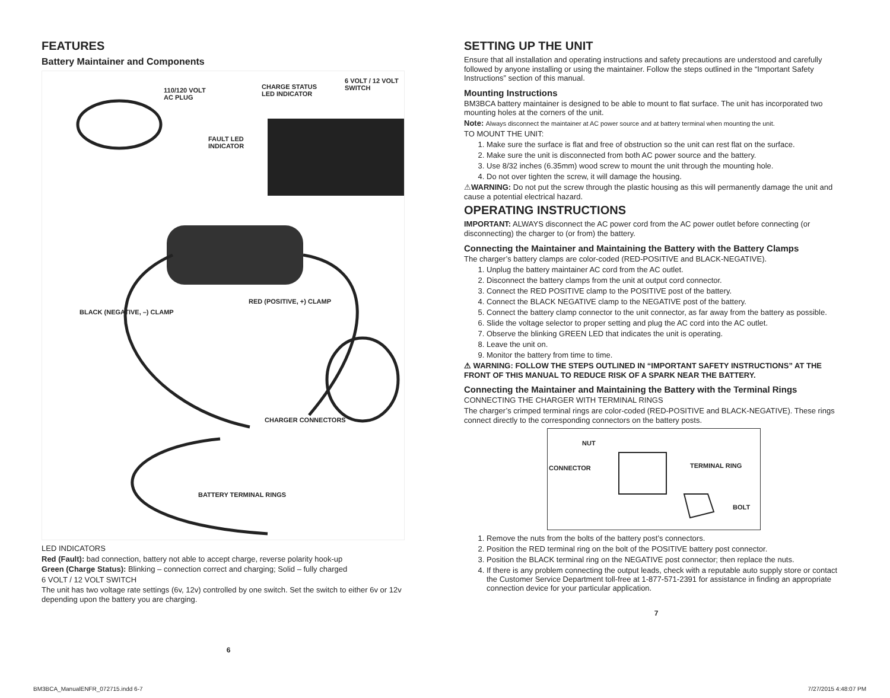FEATURES
Battery Maintainer and Components
110/120 VOLT
AC PLUG
CHARGE STATUS
LED INDICATOR
6 VOLT / 12 VOLT
SWITCH
FAULT LED
INDICATOR
BLACK (NEGATIVE, –) CLAMP
RED (POSITIVE, +) CLAMP
CHARGER CONNECTORS
BATTERY TERMINAL RINGS
LED INDICATORS
Red (Fault): bad connection, battery not able to accept charge, reverse polarity hook-up
Green (Charge Status): Blinking – connection correct and charging; Solid – fully charged
6 VOLT / 12 VOLT SWITCH
The unit has two voltage rate settings (6v, 12v) controlled by one switch. Set the switch to either 6v or 12v depending upon the battery you are charging.
6
SETTING UP THE UNIT
Ensure that all installation and operating instructions and safety precautions are understood and carefully followed by anyone installing or using the maintainer. Follow the steps outlined in the “Important Safety Instructions” section of this manual.
Mounting Instructions
BM3BCA battery maintainer is designed to be able to mount to flat surface. The unit has incorporated two mounting holes at the corners of the unit.
Note: Always disconnect the maintainer at AC power source and at battery terminal when mounting the unit.
TO MOUNT THE UNIT:
1. Make sure the surface is flat and free of obstruction so the unit can rest flat on the surface.
2. Make sure the unit is disconnected from both AC power source and the battery.
3. Use 8/32 inches (6.35mm) wood screw to mount the unit through the mounting hole.
4. Do not over tighten the screw, it will damage the housing.
⚠WARNING: Do not put the screw through the plastic housing as this will permanently damage the unit and cause a potential electrical hazard.
OPERATING INSTRUCTIONS
IMPORTANT: ALWAYS disconnect the AC power cord from the AC power outlet before connecting (or disconnecting) the charger to (or from) the battery.
Connecting the Maintainer and Maintaining the Battery with the Battery Clamps
The charger’s battery clamps are color-coded (RED-POSITIVE and BLACK-NEGATIVE).
1. Unplug the battery maintainer AC cord from the AC outlet.
2. Disconnect the battery clamps from the unit at output cord connector.
3. Connect the RED POSITIVE clamp to the POSITIVE post of the battery.
4. Connect the BLACK NEGATIVE clamp to the NEGATIVE post of the battery.
5. Connect the battery clamp connector to the unit connector, as far away from the battery as possible.
6. Slide the voltage selector to proper setting and plug the AC cord into the AC outlet.
7. Observe the blinking GREEN LED that indicates the unit is operating.
8. Leave the unit on.
9. Monitor the battery from time to time.
⚠ WARNING: FOLLOW THE STEPS OUTLINED IN “IMPORTANT SAFETY INSTRUCTIONS” AT THE FRONT OF THIS MANUAL TO REDUCE RISK OF A SPARK NEAR THE BATTERY.
Connecting the Maintainer and Maintaining the Battery with the Terminal Rings
CONNECTING THE CHARGER WITH TERMINAL RINGS
The charger’s crimped terminal rings are color-coded (RED-POSITIVE and BLACK-NEGATIVE). These rings connect directly to the corresponding connectors on the battery posts.
NUT
CONNECTOR TERMINAL RING
BOLT
1. Remove the nuts from the bolts of the battery post’s connectors.
2. Position the RED terminal ring on the bolt of the POSITIVE battery post connector.
3. Position the BLACK terminal ring on the NEGATIVE post connector; then replace the nuts.
4. If there is any problem connecting the output leads, check with a reputable auto supply store or contact the Customer Service Department toll-free at 1-877-571-2391 for assistance in finding an appropriate connection device for your particular application.
7
BM3BCA_ManualENFR_072715.indd 6-7 7/27/2015 4:48:07 PM